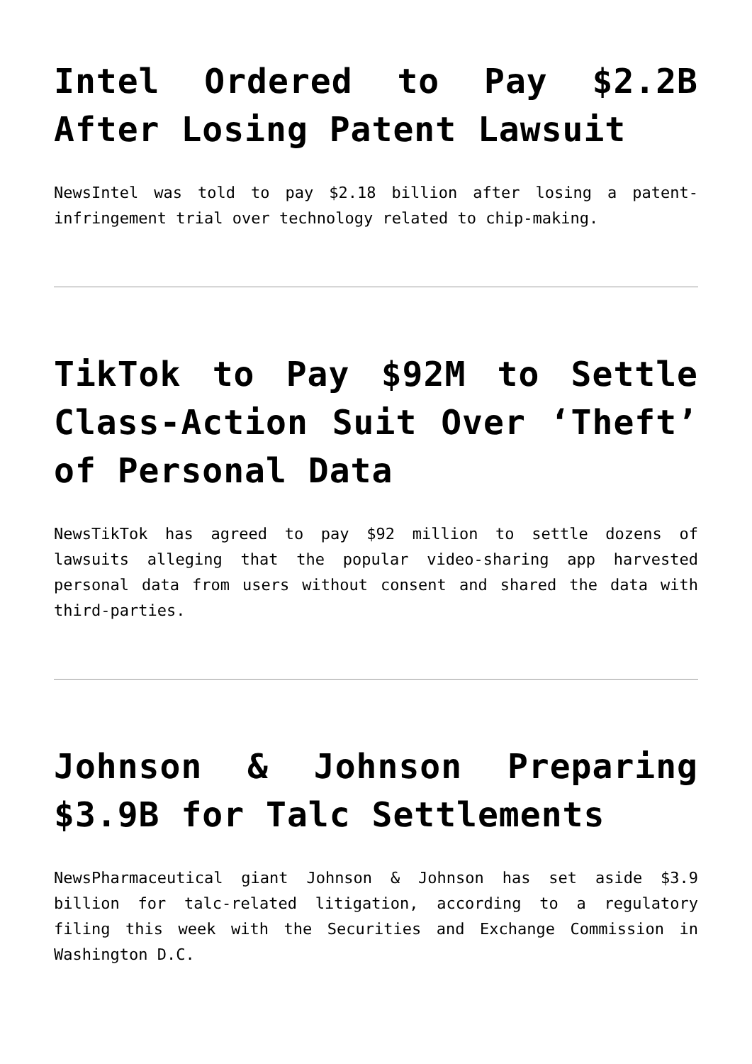Intel Ordered to Pay $2.2B After Losing Patent Lawsuit
NewsIntel was told to pay $2.18 billion after losing a patent-infringement trial over technology related to chip-making.
TikTok to Pay $92M to Settle Class-Action Suit Over ‘Theft’ of Personal Data
NewsTikTok has agreed to pay $92 million to settle dozens of lawsuits alleging that the popular video-sharing app harvested personal data from users without consent and shared the data with third-parties.
Johnson & Johnson Preparing $3.9B for Talc Settlements
NewsPharmaceutical giant Johnson & Johnson has set aside $3.9 billion for talc-related litigation, according to a regulatory filing this week with the Securities and Exchange Commission in Washington D.C.